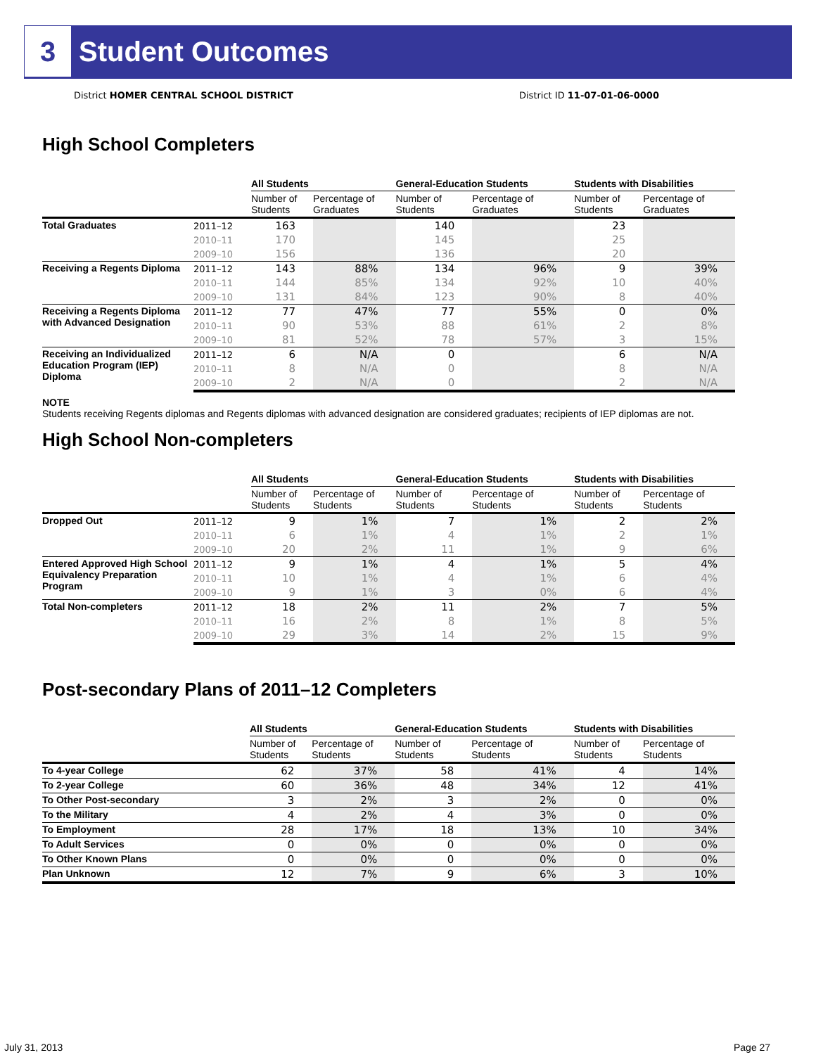3 Student Outcomes
District HOMER CENTRAL SCHOOL DISTRICT
District ID 11-07-01-06-0000
High School Completers
| | | All Students | | General-Education Students | | Students with Disabilities | |
| --- | --- | --- | --- | --- | --- | --- | --- |
| | | Number of Students | Percentage of Graduates | Number of Students | Percentage of Graduates | Number of Students | Percentage of Graduates |
| Total Graduates | 2011–12 | 163 | | 140 | | 23 | |
| | 2010–11 | 170 | | 145 | | 25 | |
| | 2009–10 | 156 | | 136 | | 20 | |
| Receiving a Regents Diploma | 2011–12 | 143 | 88% | 134 | 96% | 9 | 39% |
| | 2010–11 | 144 | 85% | 134 | 92% | 10 | 40% |
| | 2009–10 | 131 | 84% | 123 | 90% | 8 | 40% |
| Receiving a Regents Diploma with Advanced Designation | 2011–12 | 77 | 47% | 77 | 55% | 0 | 0% |
| | 2010–11 | 90 | 53% | 88 | 61% | 2 | 8% |
| | 2009–10 | 81 | 52% | 78 | 57% | 3 | 15% |
| Receiving an Individualized Education Program (IEP) Diploma | 2011–12 | 6 | N/A | 0 | | 6 | N/A |
| | 2010–11 | 8 | N/A | 0 | | 8 | N/A |
| | 2009–10 | 2 | N/A | 0 | | 2 | N/A |
NOTE
Students receiving Regents diplomas and Regents diplomas with advanced designation are considered graduates; recipients of IEP diplomas are not.
High School Non-completers
| | | All Students | | General-Education Students | | Students with Disabilities | |
| --- | --- | --- | --- | --- | --- | --- | --- |
| | | Number of Students | Percentage of Students | Number of Students | Percentage of Students | Number of Students | Percentage of Students |
| Dropped Out | 2011–12 | 9 | 1% | 7 | 1% | 2 | 2% |
| | 2010–11 | 6 | 1% | 4 | 1% | 2 | 1% |
| | 2009–10 | 20 | 2% | 11 | 1% | 9 | 6% |
| Entered Approved High School Equivalency Preparation Program | 2011–12 | 9 | 1% | 4 | 1% | 5 | 4% |
| | 2010–11 | 10 | 1% | 4 | 1% | 6 | 4% |
| | 2009–10 | 9 | 1% | 3 | 0% | 6 | 4% |
| Total Non-completers | 2011–12 | 18 | 2% | 11 | 2% | 7 | 5% |
| | 2010–11 | 16 | 2% | 8 | 1% | 8 | 5% |
| | 2009–10 | 29 | 3% | 14 | 2% | 15 | 9% |
Post-secondary Plans of 2011–12 Completers
| | All Students | | General-Education Students | | Students with Disabilities | |
| --- | --- | --- | --- | --- | --- | --- |
| | Number of Students | Percentage of Students | Number of Students | Percentage of Students | Number of Students | Percentage of Students |
| To 4-year College | 62 | 37% | 58 | 41% | 4 | 14% |
| To 2-year College | 60 | 36% | 48 | 34% | 12 | 41% |
| To Other Post-secondary | 3 | 2% | 3 | 2% | 0 | 0% |
| To the Military | 4 | 2% | 4 | 3% | 0 | 0% |
| To Employment | 28 | 17% | 18 | 13% | 10 | 34% |
| To Adult Services | 0 | 0% | 0 | 0% | 0 | 0% |
| To Other Known Plans | 0 | 0% | 0 | 0% | 0 | 0% |
| Plan Unknown | 12 | 7% | 9 | 6% | 3 | 10% |
July 31, 2013 Page 27